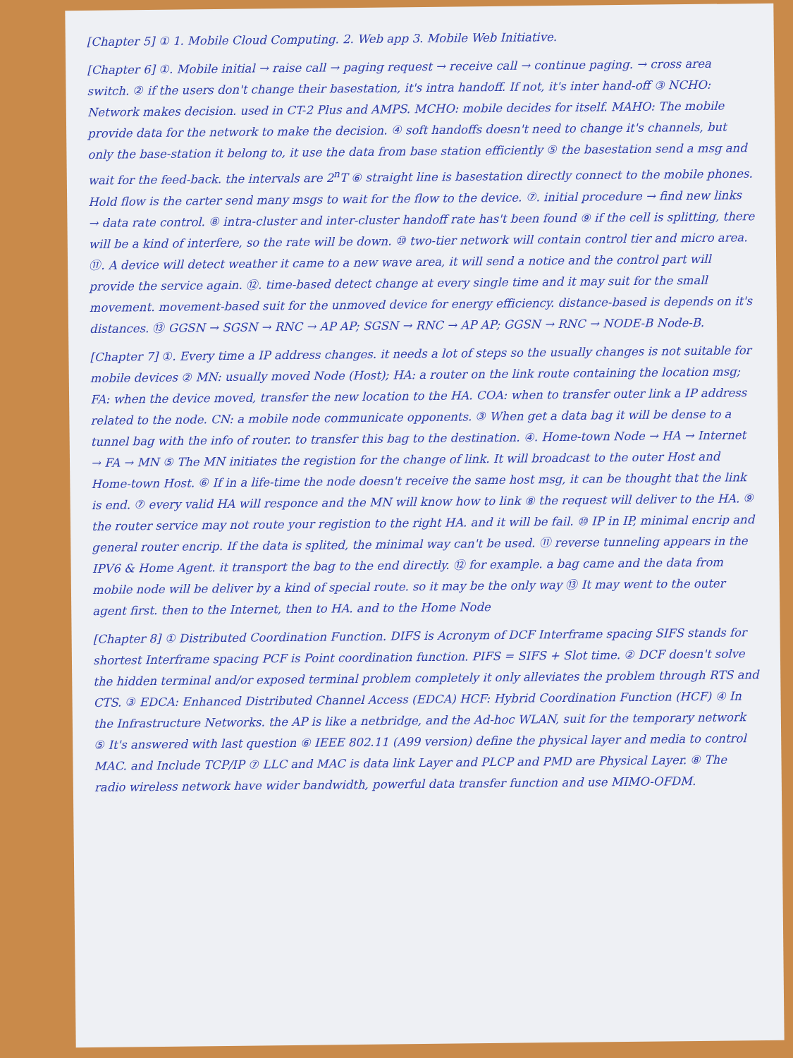[Chapter 5] ① 1. Mobile Cloud Computing. 2. Web app 3. Mobile Web Initiative.
[Chapter 6] ①. Mobile initial → raise call → paging request → receive call → continue paging. → cross area switch. ② if the users don't change their basestation, it's intra handoff. If not, it's inter hand-off ③ NCHO: Network makes decision. used in CT-2 Plus and AMPS. MCHO: mobile decides for itself. MAHO: The mobile provide data for the network to make the decision. ④ soft handoffs doesn't need to change it's channels, but only the base-station it belong to, it use the data from base station efficiently ⑤ the basestation send a msg and wait for the feed-back. the intervals are 2<sup>n</sup>T ⑥ straight line is basestation directly connect to the mobile phones. Hold flow is the carter send many msgs to wait for the flow to the device. ⑦. initial procedure → find new links → data rate control. ⑧ intra-cluster and inter-cluster handoff rate has't been found ⑨ if the cell is splitting, there will be a kind of interfere, so the rate will be down. ⑩ two-tier network will contain control tier and micro area. ⑪. A device will detect weather it came to a new wave area, it will send a notice and the control part will provide the service again. ⑫. time-based detect change at every single time and it may suit for the small movement. movement-based suit for the unmoved device for energy efficiency. distance-based is depends on it's distances. ⑬ GGSN → SGSN → RNC → AP AP; SGSN → RNC → AP AP; GGSN → RNC → NODE-B Node-B.
[Chapter 7] ①. Every time a IP address changes. it needs a lot of steps so the usually changes is not suitable for mobile devices ② MN: usually moved Node (Host); HA: a router on the link route containing the location msg; FA: when the device moved, transfer the new location to the HA. COA: when to transfer outer link a IP address related to the node. CN: a mobile node communicate opponents. ③ When get a data bag it will be dense to a tunnel bag with the info of router. to transfer this bag to the destination. ④. Home-town Node → HA → Internet → FA → MN ⑤ The MN initiates the registion for the change of link. It will broadcast to the outer Host and Home-town Host. ⑥ If in a life-time the node doesn't receive the same host msg, it can be thought that the link is end. ⑦ every valid HA will responce and the MN will know how to link ⑧ the request will deliver to the HA. ⑨ the router service may not route your registion to the right HA. and it will be fail. ⑩ IP in IP, minimal encrip and general router encrip. If the data is splited, the minimal way can't be used. ⑪ reverse tunneling appears in the IPV6 & Home Agent. it transport the bag to the end directly. ⑫ for example. a bag came and the data from mobile node will be deliver by a kind of special route. so it may be the only way ⑬ It may went to the outer agent first. then to the Internet, then to HA. and to the Home Node
[Chapter 8] ① Distributed Coordination Function. DIFS is Acronym of DCF Interframe spacing SIFS stands for shortest Interframe spacing PCF is Point coordination function. PIFS = SIFS + Slot time. ② DCF doesn't solve the hidden terminal and/or exposed terminal problem completely it only alleviates the problem through RTS and CTS. ③ EDCA: Enhanced Distributed Channel Access (EDCA) HCF: Hybrid Coordination Function (HCF) ④ In the Infrastructure Networks. the AP is like a netbridge, and the Ad-hoc WLAN, suit for the temporary network ⑤ It's answered with last question ⑥ IEEE 802.11 (A99 version) define the physical layer and media to control MAC. and Include TCP/IP ⑦ LLC and MAC is data link Layer and PLCP and PMD are Physical Layer. ⑧ The radio wireless network have wider bandwidth, powerful data transfer function and use MIMO-OFDM.